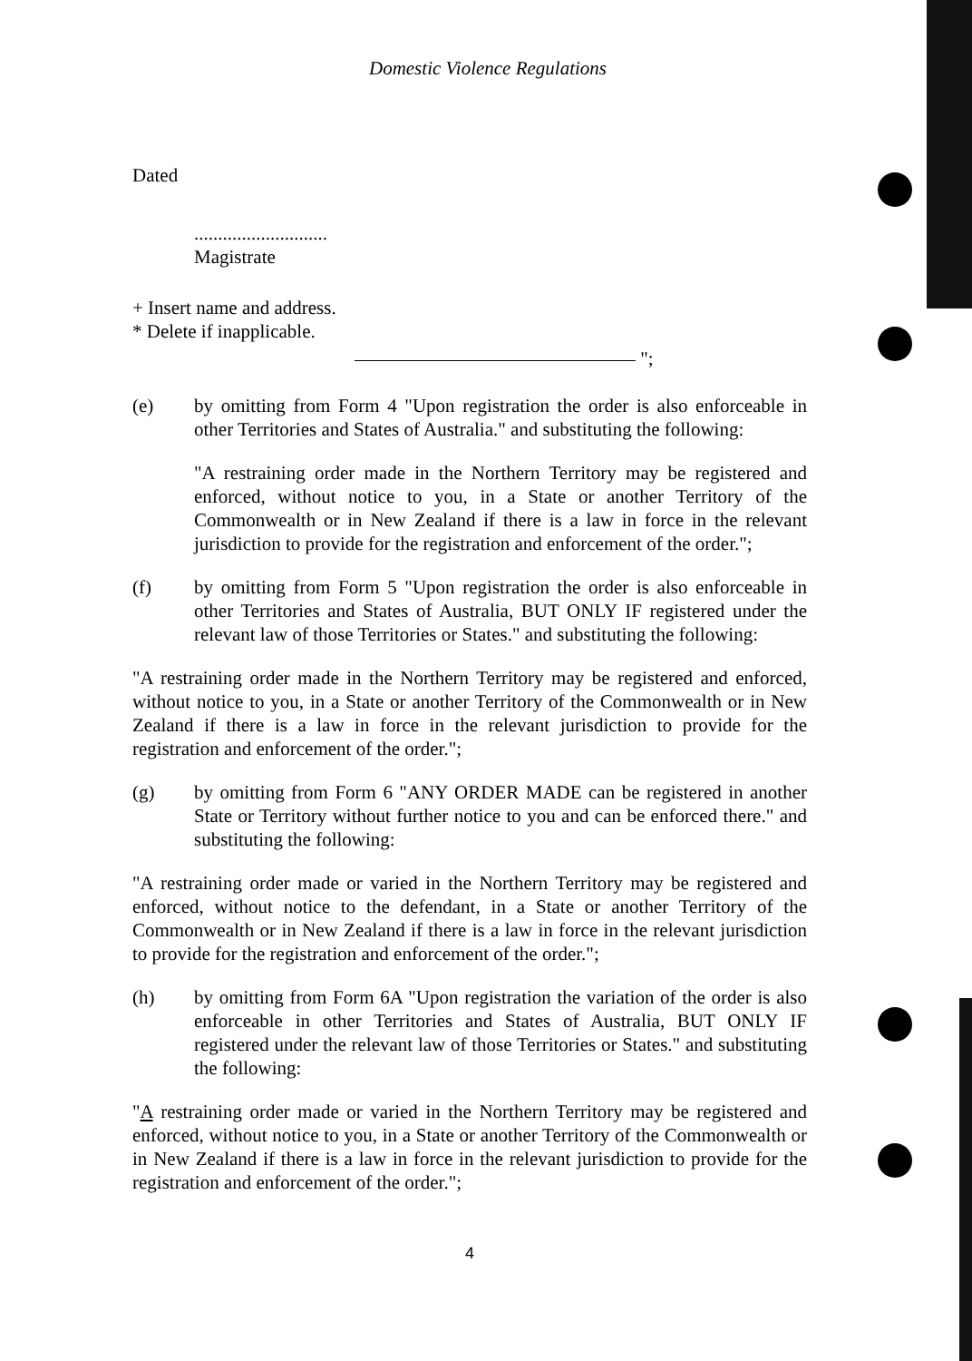Domestic Violence Regulations
Dated
............................
Magistrate
+ Insert name and address.
* Delete if inapplicable.
";
(e) by omitting from Form 4 "Upon registration the order is also enforceable in other Territories and States of Australia." and substituting the following:
"A restraining order made in the Northern Territory may be registered and enforced, without notice to you, in a State or another Territory of the Commonwealth or in New Zealand if there is a law in force in the relevant jurisdiction to provide for the registration and enforcement of the order.";
(f) by omitting from Form 5 "Upon registration the order is also enforceable in other Territories and States of Australia, BUT ONLY IF registered under the relevant law of those Territories or States." and substituting the following:
"A restraining order made in the Northern Territory may be registered and enforced, without notice to you, in a State or another Territory of the Commonwealth or in New Zealand if there is a law in force in the relevant jurisdiction to provide for the registration and enforcement of the order.";
(g) by omitting from Form 6 "ANY ORDER MADE can be registered in another State or Territory without further notice to you and can be enforced there." and substituting the following:
"A restraining order made or varied in the Northern Territory may be registered and enforced, without notice to the defendant, in a State or another Territory of the Commonwealth or in New Zealand if there is a law in force in the relevant jurisdiction to provide for the registration and enforcement of the order.";
(h) by omitting from Form 6A "Upon registration the variation of the order is also enforceable in other Territories and States of Australia, BUT ONLY IF registered under the relevant law of those Territories or States." and substituting the following:
"A restraining order made or varied in the Northern Territory may be registered and enforced, without notice to you, in a State or another Territory of the Commonwealth or in New Zealand if there is a law in force in the relevant jurisdiction to provide for the registration and enforcement of the order.";
4